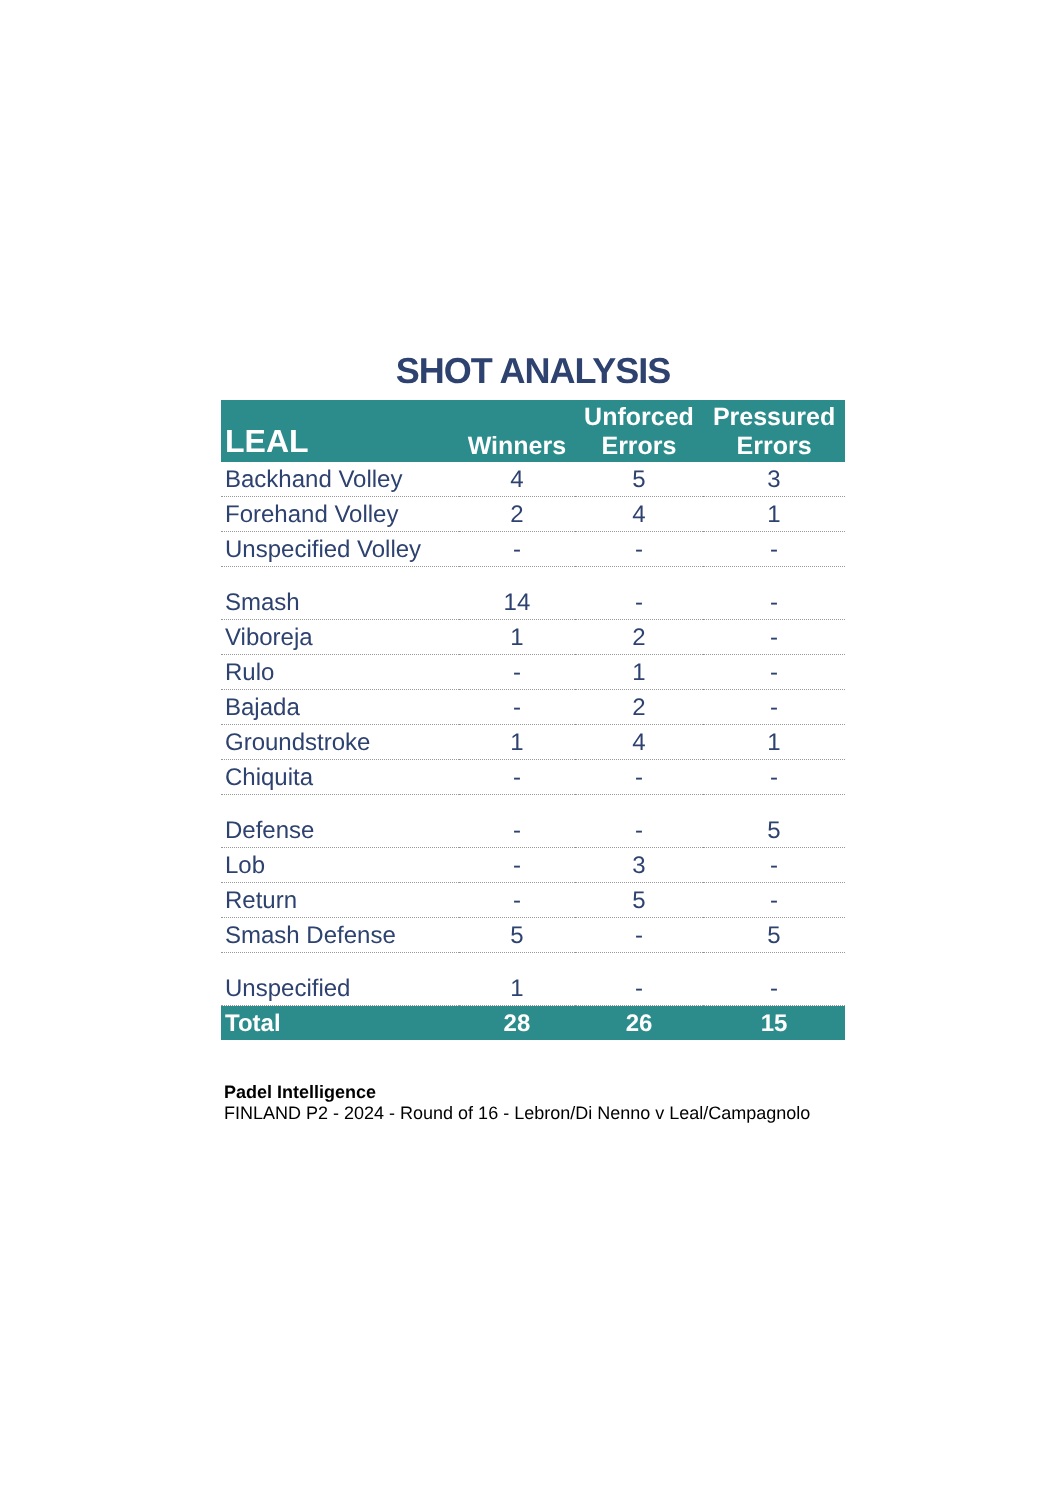SHOT ANALYSIS
| LEAL | Winners | Unforced Errors | Pressured Errors |
| --- | --- | --- | --- |
| Backhand Volley | 4 | 5 | 3 |
| Forehand Volley | 2 | 4 | 1 |
| Unspecified Volley | - | - | - |
| Smash | 14 | - | - |
| Viboreja | 1 | 2 | - |
| Rulo | - | 1 | - |
| Bajada | - | 2 | - |
| Groundstroke | 1 | 4 | 1 |
| Chiquita | - | - | - |
| Defense | - | - | 5 |
| Lob | - | 3 | - |
| Return | - | 5 | - |
| Smash Defense | 5 | - | 5 |
| Unspecified | 1 | - | - |
| Total | 28 | 26 | 15 |
Padel Intelligence
FINLAND P2 - 2024 - Round of 16 - Lebron/Di Nenno v Leal/Campagnolo